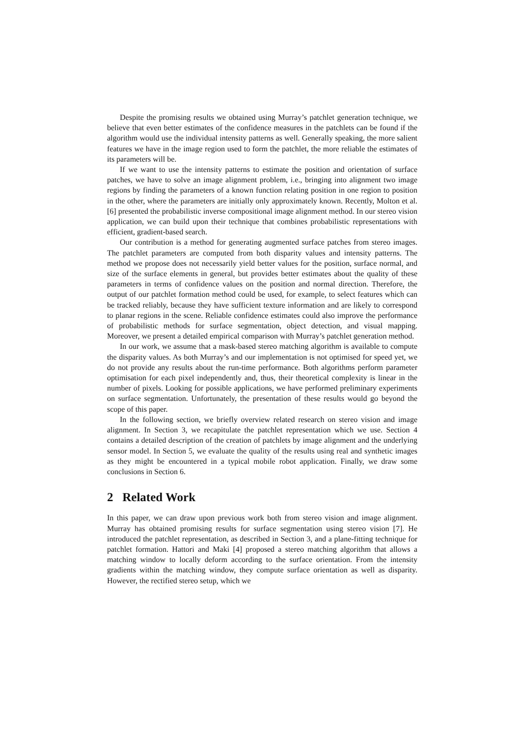Despite the promising results we obtained using Murray’s patchlet generation technique, we believe that even better estimates of the confidence measures in the patchlets can be found if the algorithm would use the individual intensity patterns as well. Generally speaking, the more salient features we have in the image region used to form the patchlet, the more reliable the estimates of its parameters will be.
If we want to use the intensity patterns to estimate the position and orientation of surface patches, we have to solve an image alignment problem, i.e., bringing into alignment two image regions by finding the parameters of a known function relating position in one region to position in the other, where the parameters are initially only approximately known. Recently, Molton et al. [6] presented the probabilistic inverse compositional image alignment method. In our stereo vision application, we can build upon their technique that combines probabilistic representations with efficient, gradient-based search.
Our contribution is a method for generating augmented surface patches from stereo images. The patchlet parameters are computed from both disparity values and intensity patterns. The method we propose does not necessarily yield better values for the position, surface normal, and size of the surface elements in general, but provides better estimates about the quality of these parameters in terms of confidence values on the position and normal direction. Therefore, the output of our patchlet formation method could be used, for example, to select features which can be tracked reliably, because they have sufficient texture information and are likely to correspond to planar regions in the scene. Reliable confidence estimates could also improve the performance of probabilistic methods for surface segmentation, object detection, and visual mapping. Moreover, we present a detailed empirical comparison with Murray’s patchlet generation method.
In our work, we assume that a mask-based stereo matching algorithm is available to compute the disparity values. As both Murray’s and our implementation is not optimised for speed yet, we do not provide any results about the run-time performance. Both algorithms perform parameter optimisation for each pixel independently and, thus, their theoretical complexity is linear in the number of pixels. Looking for possible applications, we have performed preliminary experiments on surface segmentation. Unfortunately, the presentation of these results would go beyond the scope of this paper.
In the following section, we briefly overview related research on stereo vision and image alignment. In Section 3, we recapitulate the patchlet representation which we use. Section 4 contains a detailed description of the creation of patchlets by image alignment and the underlying sensor model. In Section 5, we evaluate the quality of the results using real and synthetic images as they might be encountered in a typical mobile robot application. Finally, we draw some conclusions in Section 6.
2 Related Work
In this paper, we can draw upon previous work both from stereo vision and image alignment. Murray has obtained promising results for surface segmentation using stereo vision [7]. He introduced the patchlet representation, as described in Section 3, and a plane-fitting technique for patchlet formation. Hattori and Maki [4] proposed a stereo matching algorithm that allows a matching window to locally deform according to the surface orientation. From the intensity gradients within the matching window, they compute surface orientation as well as disparity. However, the rectified stereo setup, which we